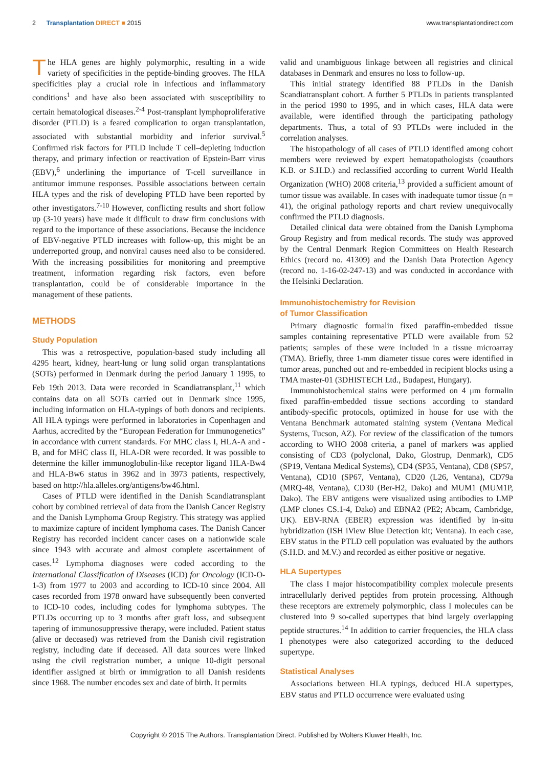2 Transplantation DIRECT ■ 2015
www.transplantationdirect.com
The HLA genes are highly polymorphic, resulting in a wide variety of specificities in the peptide-binding grooves. The HLA specificities play a crucial role in infectious and inflammatory conditions<sup>1</sup> and have also been associated with susceptibility to certain hematological diseases.<sup>2-4</sup> Post-transplant lymphoproliferative disorder (PTLD) is a feared complication to organ transplantation, associated with substantial morbidity and inferior survival.<sup>5</sup> Confirmed risk factors for PTLD include T cell–depleting induction therapy, and primary infection or reactivation of Epstein-Barr virus (EBV),<sup>6</sup> underlining the importance of T-cell surveillance in antitumor immune responses. Possible associations between certain HLA types and the risk of developing PTLD have been reported by other investigators.<sup>7-10</sup> However, conflicting results and short follow up (3-10 years) have made it difficult to draw firm conclusions with regard to the importance of these associations. Because the incidence of EBV-negative PTLD increases with follow-up, this might be an underreported group, and nonviral causes need also to be considered. With the increasing possibilities for monitoring and preemptive treatment, information regarding risk factors, even before transplantation, could be of considerable importance in the management of these patients.
METHODS
Study Population
This was a retrospective, population-based study including all 4295 heart, kidney, heart-lung or lung solid organ transplantations (SOTs) performed in Denmark during the period January 1 1995, to Feb 19th 2013. Data were recorded in Scandiatransplant,<sup>11</sup> which contains data on all SOTs carried out in Denmark since 1995, including information on HLA-typings of both donors and recipients. All HLA typings were performed in laboratories in Copenhagen and Aarhus, accredited by the “European Federation for Immunogenetics” in accordance with current standards. For MHC class I, HLA-A and -B, and for MHC class II, HLA-DR were recorded. It was possible to determine the killer immunoglobulin-like receptor ligand HLA-Bw4 and HLA-Bw6 status in 3962 and in 3973 patients, respectively, based on http://hla.alleles.org/antigens/bw46.html.
Cases of PTLD were identified in the Danish Scandiatransplant cohort by combined retrieval of data from the Danish Cancer Registry and the Danish Lymphoma Group Registry. This strategy was applied to maximize capture of incident lymphoma cases. The Danish Cancer Registry has recorded incident cancer cases on a nationwide scale since 1943 with accurate and almost complete ascertainment of cases.<sup>12</sup> Lymphoma diagnoses were coded according to the International Classification of Diseases (ICD) for Oncology (ICD-O-1-3) from 1977 to 2003 and according to ICD-10 since 2004. All cases recorded from 1978 onward have subsequently been converted to ICD-10 codes, including codes for lymphoma subtypes. The PTLDs occurring up to 3 months after graft loss, and subsequent tapering of immunosuppressive therapy, were included. Patient status (alive or deceased) was retrieved from the Danish civil registration registry, including date if deceased. All data sources were linked using the civil registration number, a unique 10-digit personal identifier assigned at birth or immigration to all Danish residents since 1968. The number encodes sex and date of birth. It permits
valid and unambiguous linkage between all registries and clinical databases in Denmark and ensures no loss to follow-up.
This initial strategy identified 88 PTLDs in the Danish Scandiatransplant cohort. A further 5 PTLDs in patients transplanted in the period 1990 to 1995, and in which cases, HLA data were available, were identified through the participating pathology departments. Thus, a total of 93 PTLDs were included in the correlation analyses.
The histopathology of all cases of PTLD identified among cohort members were reviewed by expert hematopathologists (coauthors K.B. or S.H.D.) and reclassified according to current World Health Organization (WHO) 2008 criteria,<sup>13</sup> provided a sufficient amount of tumor tissue was available. In cases with inadequate tumor tissue (n = 41), the original pathology reports and chart review unequivocally confirmed the PTLD diagnosis.
Detailed clinical data were obtained from the Danish Lymphoma Group Registry and from medical records. The study was approved by the Central Denmark Region Committees on Health Research Ethics (record no. 41309) and the Danish Data Protection Agency (record no. 1-16-02-247-13) and was conducted in accordance with the Helsinki Declaration.
Immunohistochemistry for Revision
of Tumor Classification
Primary diagnostic formalin fixed paraffin-embedded tissue samples containing representative PTLD were available from 52 patients; samples of these were included in a tissue microarray (TMA). Briefly, three 1-mm diameter tissue cores were identified in tumor areas, punched out and re-embedded in recipient blocks using a TMA master-01 (3DHISTECH Ltd., Budapest, Hungary).
Immunohistochemical stains were performed on 4 μm formalin fixed paraffin-embedded tissue sections according to standard antibody-specific protocols, optimized in house for use with the Ventana Benchmark automated staining system (Ventana Medical Systems, Tucson, AZ). For review of the classification of the tumors according to WHO 2008 criteria, a panel of markers was applied consisting of CD3 (polyclonal, Dako, Glostrup, Denmark), CD5 (SP19, Ventana Medical Systems), CD4 (SP35, Ventana), CD8 (SP57, Ventana), CD10 (SP67, Ventana), CD20 (L26, Ventana), CD79a (MRQ-48, Ventana), CD30 (Ber-H2, Dako) and MUM1 (MUM1P, Dako). The EBV antigens were visualized using antibodies to LMP (LMP clones CS.1-4, Dako) and EBNA2 (PE2; Abcam, Cambridge, UK). EBV-RNA (EBER) expression was identified by in-situ hybridization (ISH iView Blue Detection kit; Ventana). In each case, EBV status in the PTLD cell population was evaluated by the authors (S.H.D. and M.V.) and recorded as either positive or negative.
HLA Supertypes
The class I major histocompatibility complex molecule presents intracellularly derived peptides from protein processing. Although these receptors are extremely polymorphic, class I molecules can be clustered into 9 so-called supertypes that bind largely overlapping peptide structures.<sup>14</sup> In addition to carrier frequencies, the HLA class I phenotypes were also categorized according to the deduced supertype.
Statistical Analyses
Associations between HLA typings, deduced HLA supertypes, EBV status and PTLD occurrence were evaluated using
Copyright © 2015 The Authors. Transplantation Direct. Published by Wolters Kluwer Health, Inc.